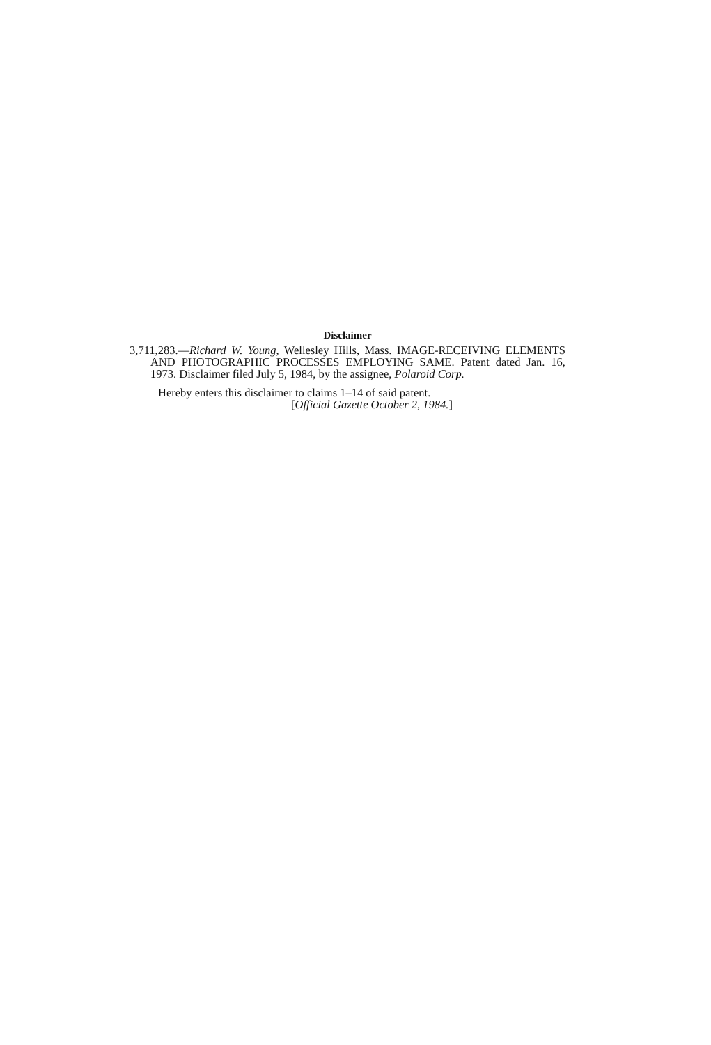Disclaimer
3,711,283.—Richard W. Young, Wellesley Hills, Mass. IMAGE-RECEIVING ELEMENTS AND PHOTOGRAPHIC PROCESSES EMPLOYING SAME. Patent dated Jan. 16, 1973. Disclaimer filed July 5, 1984, by the assignee, Polaroid Corp.
Hereby enters this disclaimer to claims 1–14 of said patent.
[Official Gazette October 2, 1984.]